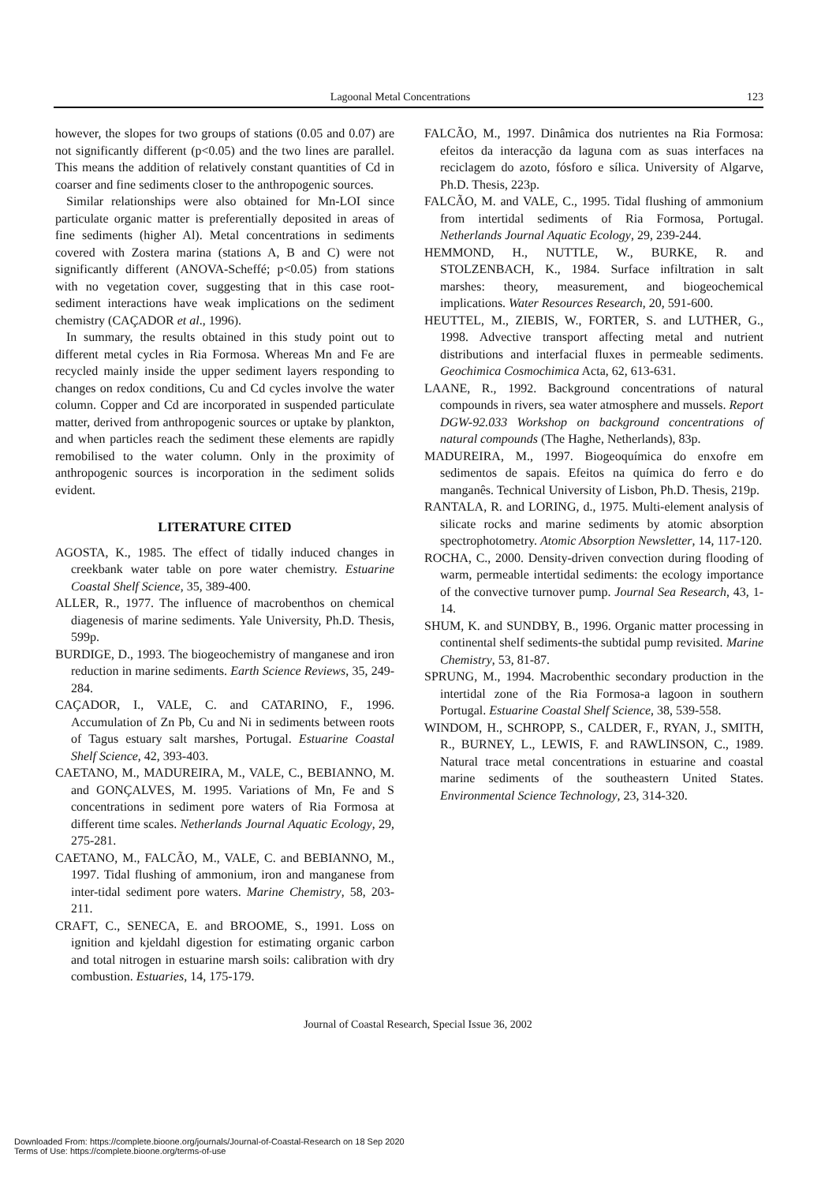Lagoonal Metal Concentrations 123
however, the slopes for two groups of stations (0.05 and 0.07) are not significantly different (p<0.05) and the two lines are parallel. This means the addition of relatively constant quantities of Cd in coarser and fine sediments closer to the anthropogenic sources.
Similar relationships were also obtained for Mn-LOI since particulate organic matter is preferentially deposited in areas of fine sediments (higher Al). Metal concentrations in sediments covered with Zostera marina (stations A, B and C) were not significantly different (ANOVA-Scheffé; p<0.05) from stations with no vegetation cover, suggesting that in this case root-sediment interactions have weak implications on the sediment chemistry (CAÇADOR et al., 1996).
In summary, the results obtained in this study point out to different metal cycles in Ria Formosa. Whereas Mn and Fe are recycled mainly inside the upper sediment layers responding to changes on redox conditions, Cu and Cd cycles involve the water column. Copper and Cd are incorporated in suspended particulate matter, derived from anthropogenic sources or uptake by plankton, and when particles reach the sediment these elements are rapidly remobilised to the water column. Only in the proximity of anthropogenic sources is incorporation in the sediment solids evident.
LITERATURE CITED
AGOSTA, K., 1985. The effect of tidally induced changes in creekbank water table on pore water chemistry. Estuarine Coastal Shelf Science, 35, 389-400.
ALLER, R., 1977. The influence of macrobenthos on chemical diagenesis of marine sediments. Yale University, Ph.D. Thesis, 599p.
BURDIGE, D., 1993. The biogeochemistry of manganese and iron reduction in marine sediments. Earth Science Reviews, 35, 249-284.
CAÇADOR, I., VALE, C. and CATARINO, F., 1996. Accumulation of Zn Pb, Cu and Ni in sediments between roots of Tagus estuary salt marshes, Portugal. Estuarine Coastal Shelf Science, 42, 393-403.
CAETANO, M., MADUREIRA, M., VALE, C., BEBIANNO, M. and GONÇALVES, M. 1995. Variations of Mn, Fe and S concentrations in sediment pore waters of Ria Formosa at different time scales. Netherlands Journal Aquatic Ecology, 29, 275-281.
CAETANO, M., FALCÃO, M., VALE, C. and BEBIANNO, M., 1997. Tidal flushing of ammonium, iron and manganese from inter-tidal sediment pore waters. Marine Chemistry, 58, 203-211.
CRAFT, C., SENECA, E. and BROOME, S., 1991. Loss on ignition and kjeldahl digestion for estimating organic carbon and total nitrogen in estuarine marsh soils: calibration with dry combustion. Estuaries, 14, 175-179.
FALCÃO, M., 1997. Dinâmica dos nutrientes na Ria Formosa: efeitos da interacção da laguna com as suas interfaces na reciclagem do azoto, fósforo e sílica. University of Algarve, Ph.D. Thesis, 223p.
FALCÃO, M. and VALE, C., 1995. Tidal flushing of ammonium from intertidal sediments of Ria Formosa, Portugal. Netherlands Journal Aquatic Ecology, 29, 239-244.
HEMMOND, H., NUTTLE, W., BURKE, R. and STOLZENBACH, K., 1984. Surface infiltration in salt marshes: theory, measurement, and biogeochemical implications. Water Resources Research, 20, 591-600.
HEUTTEL, M., ZIEBIS, W., FORTER, S. and LUTHER, G., 1998. Advective transport affecting metal and nutrient distributions and interfacial fluxes in permeable sediments. Geochimica Cosmochimica Acta, 62, 613-631.
LAANE, R., 1992. Background concentrations of natural compounds in rivers, sea water atmosphere and mussels. Report DGW-92.033 Workshop on background concentrations of natural compounds (The Haghe, Netherlands), 83p.
MADUREIRA, M., 1997. Biogeoquímica do enxofre em sedimentos de sapais. Efeitos na química do ferro e do manganês. Technical University of Lisbon, Ph.D. Thesis, 219p.
RANTALA, R. and LORING, d., 1975. Multi-element analysis of silicate rocks and marine sediments by atomic absorption spectrophotometry. Atomic Absorption Newsletter, 14, 117-120.
ROCHA, C., 2000. Density-driven convection during flooding of warm, permeable intertidal sediments: the ecology importance of the convective turnover pump. Journal Sea Research, 43, 1-14.
SHUM, K. and SUNDBY, B., 1996. Organic matter processing in continental shelf sediments-the subtidal pump revisited. Marine Chemistry, 53, 81-87.
SPRUNG, M., 1994. Macrobenthic secondary production in the intertidal zone of the Ria Formosa-a lagoon in southern Portugal. Estuarine Coastal Shelf Science, 38, 539-558.
WINDOM, H., SCHROPP, S., CALDER, F., RYAN, J., SMITH, R., BURNEY, L., LEWIS, F. and RAWLINSON, C., 1989. Natural trace metal concentrations in estuarine and coastal marine sediments of the southeastern United States. Environmental Science Technology, 23, 314-320.
Journal of Coastal Research, Special Issue 36, 2002
Downloaded From: https://complete.bioone.org/journals/Journal-of-Coastal-Research on 18 Sep 2020
Terms of Use: https://complete.bioone.org/terms-of-use